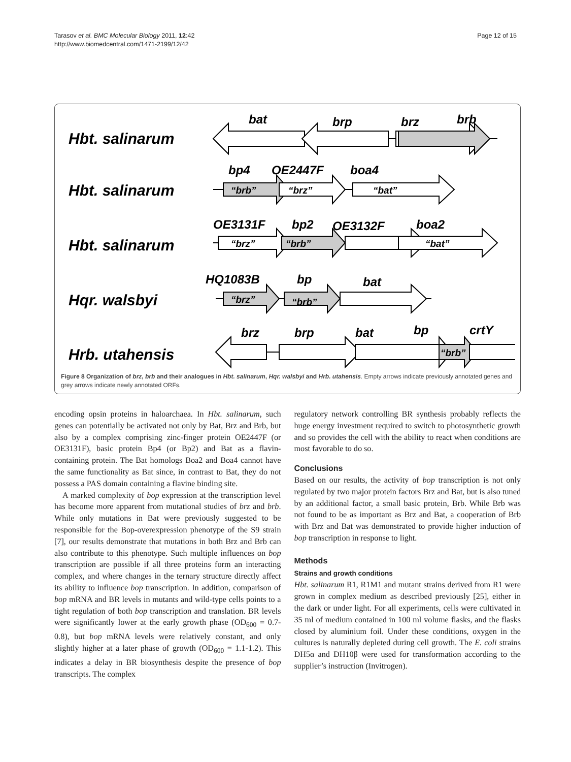Tarasov et al. BMC Molecular Biology 2011, 12:42
http://www.biomedcentral.com/1471-2199/12/42
Page 12 of 15
Hbt. salinarum
Hbt. salinarum
Hbt. salinarum
Hqr. walsbyi
Hrb. utahensis
bat
brp
brz
brb
bp4
OE2447F
boa4
OE3131F
bp2
OE3132F
boa2
HQ1083B
bp
bat
brz
brp
bat
bp
crtY
“brb”
“brz”
“bat”
“brz”
“brb”
“bat”
“brz”
“brb”
“brb”
Figure 8 Organization of brz, brb and their analogues in Hbt. salinarum, Hqr. walsbyi and Hrb. utahensis. Empty arrows indicate previously annotated genes and grey arrows indicate newly annotated ORFs.
encoding opsin proteins in haloarchaea. In Hbt. salinarum, such genes can potentially be activated not only by Bat, Brz and Brb, but also by a complex comprising zinc-finger protein OE2447F (or OE3131F), basic protein Bp4 (or Bp2) and Bat as a flavin-containing protein. The Bat homologs Boa2 and Boa4 cannot have the same functionality as Bat since, in contrast to Bat, they do not possess a PAS domain containing a flavine binding site.
A marked complexity of bop expression at the transcription level has become more apparent from mutational studies of brz and brb. While only mutations in Bat were previously suggested to be responsible for the Bop-overexpression phenotype of the S9 strain [7], our results demonstrate that mutations in both Brz and Brb can also contribute to this phenotype. Such multiple influences on bop transcription are possible if all three proteins form an interacting complex, and where changes in the ternary structure directly affect its ability to influence bop transcription. In addition, comparison of bop mRNA and BR levels in mutants and wild-type cells points to a tight regulation of both bop transcription and translation. BR levels were significantly lower at the early growth phase (OD<sub>600</sub> = 0.7-0.8), but bop mRNA levels were relatively constant, and only slightly higher at a later phase of growth (OD<sub>600</sub> = 1.1-1.2). This indicates a delay in BR biosynthesis despite the presence of bop transcripts. The complex
regulatory network controlling BR synthesis probably reflects the huge energy investment required to switch to photosynthetic growth and so provides the cell with the ability to react when conditions are most favorable to do so.
Conclusions
Based on our results, the activity of bop transcription is not only regulated by two major protein factors Brz and Bat, but is also tuned by an additional factor, a small basic protein, Brb. While Brb was not found to be as important as Brz and Bat, a cooperation of Brb with Brz and Bat was demonstrated to provide higher induction of bop transcription in response to light.
Methods
Strains and growth conditions
Hbt. salinarum R1, R1M1 and mutant strains derived from R1 were grown in complex medium as described previously [25], either in the dark or under light. For all experiments, cells were cultivated in 35 ml of medium contained in 100 ml volume flasks, and the flasks closed by aluminium foil. Under these conditions, oxygen in the cultures is naturally depleted during cell growth. The E. coli strains DH5α and DH10β were used for transformation according to the supplier’s instruction (Invitrogen).